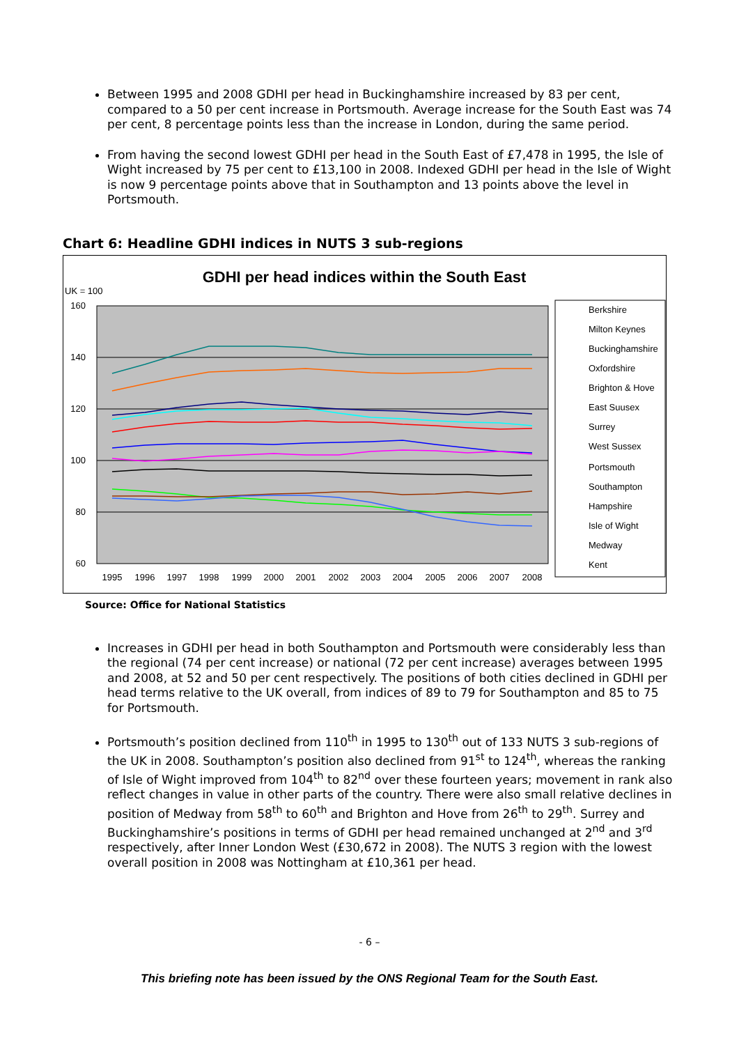Between 1995 and 2008 GDHI per head in Buckinghamshire increased by 83 per cent, compared to a 50 per cent increase in Portsmouth. Average increase for the South East was 74 per cent, 8 percentage points less than the increase in London, during the same period.
From having the second lowest GDHI per head in the South East of £7,478 in 1995, the Isle of Wight increased by 75 per cent to £13,100 in 2008. Indexed GDHI per head in the Isle of Wight is now 9 percentage points above that in Southampton and 13 points above the level in Portsmouth.
Chart 6: Headline GDHI indices in NUTS 3 sub-regions
GDHI per head indices within the South East
UK = 100
160
140
120
100
80
60
1995
1996
1997
1998
1999
2000
2001
2002
2003
2004
2005
2006
2007
2008
Berkshire
Milton Keynes
Buckinghamshire
Oxfordshire
Brighton & Hove
East Suusex
Surrey
West Sussex
Portsmouth
Southampton
Hampshire
Isle of Wight
Medway
Kent
Source: Office for National Statistics
Increases in GDHI per head in both Southampton and Portsmouth were considerably less than the regional (74 per cent increase) or national (72 per cent increase) averages between 1995 and 2008, at 52 and 50 per cent respectively. The positions of both cities declined in GDHI per head terms relative to the UK overall, from indices of 89 to 79 for Southampton and 85 to 75 for Portsmouth.
Portsmouth’s position declined from 110<sup>th</sup> in 1995 to 130<sup>th</sup> out of 133 NUTS 3 sub-regions of the UK in 2008. Southampton’s position also declined from 91<sup>st</sup> to 124<sup>th</sup>, whereas the ranking of Isle of Wight improved from 104<sup>th</sup> to 82<sup>nd</sup> over these fourteen years; movement in rank also reflect changes in value in other parts of the country. There were also small relative declines in position of Medway from 58<sup>th</sup> to 60<sup>th</sup> and Brighton and Hove from 26<sup>th</sup> to 29<sup>th</sup>. Surrey and Buckinghamshire’s positions in terms of GDHI per head remained unchanged at 2<sup>nd</sup> and 3<sup>rd</sup> respectively, after Inner London West (£30,672 in 2008). The NUTS 3 region with the lowest overall position in 2008 was Nottingham at £10,361 per head.
- 6 –
This briefing note has been issued by the ONS Regional Team for the South East.